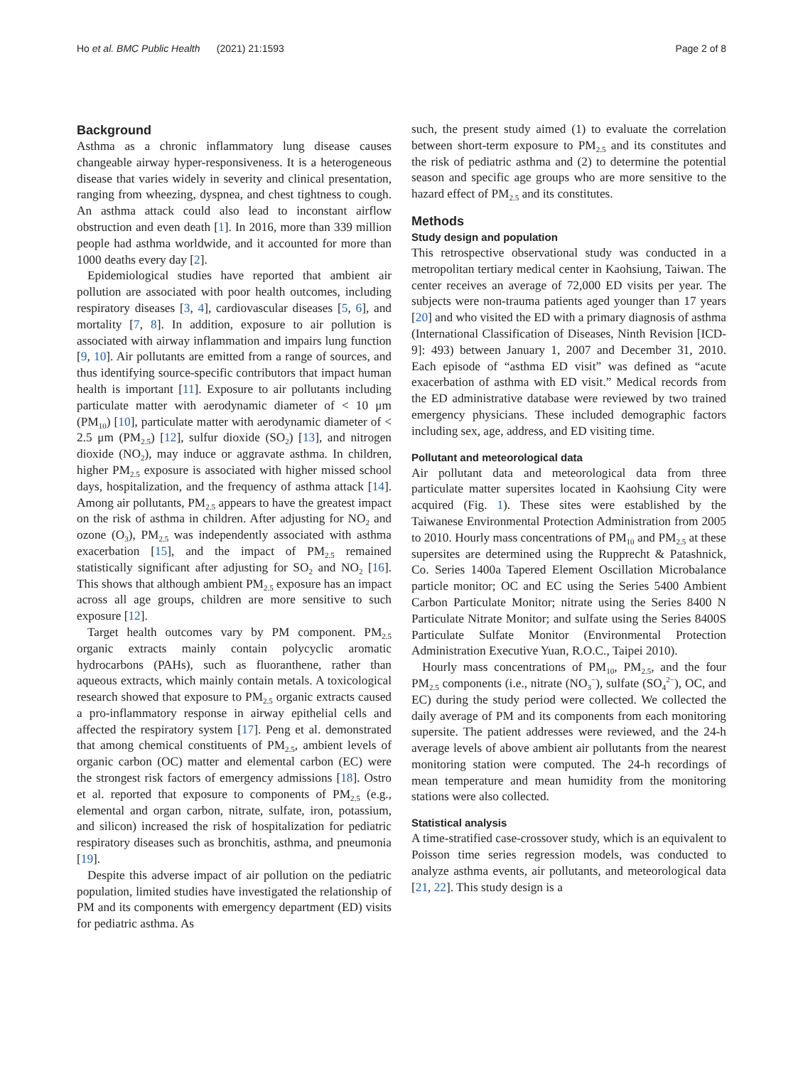Ho et al. BMC Public Health (2021) 21:1593 Page 2 of 8
Background
Asthma as a chronic inflammatory lung disease causes changeable airway hyper-responsiveness. It is a heterogeneous disease that varies widely in severity and clinical presentation, ranging from wheezing, dyspnea, and chest tightness to cough. An asthma attack could also lead to inconstant airflow obstruction and even death [1]. In 2016, more than 339 million people had asthma worldwide, and it accounted for more than 1000 deaths every day [2].
Epidemiological studies have reported that ambient air pollution are associated with poor health outcomes, including respiratory diseases [3, 4], cardiovascular diseases [5, 6], and mortality [7, 8]. In addition, exposure to air pollution is associated with airway inflammation and impairs lung function [9, 10]. Air pollutants are emitted from a range of sources, and thus identifying source-specific contributors that impact human health is important [11]. Exposure to air pollutants including particulate matter with aerodynamic diameter of < 10 μm (PM<sub>10</sub>) [10], particulate matter with aerodynamic diameter of < 2.5 μm (PM<sub>2.5</sub>) [12], sulfur dioxide (SO<sub>2</sub>) [13], and nitrogen dioxide (NO<sub>2</sub>), may induce or aggravate asthma. In children, higher PM<sub>2.5</sub> exposure is associated with higher missed school days, hospitalization, and the frequency of asthma attack [14]. Among air pollutants, PM<sub>2.5</sub> appears to have the greatest impact on the risk of asthma in children. After adjusting for NO<sub>2</sub> and ozone (O<sub>3</sub>), PM<sub>2.5</sub> was independently associated with asthma exacerbation [15], and the impact of PM<sub>2.5</sub> remained statistically significant after adjusting for SO<sub>2</sub> and NO<sub>2</sub> [16]. This shows that although ambient PM<sub>2.5</sub> exposure has an impact across all age groups, children are more sensitive to such exposure [12].
Target health outcomes vary by PM component. PM<sub>2.5</sub> organic extracts mainly contain polycyclic aromatic hydrocarbons (PAHs), such as fluoranthene, rather than aqueous extracts, which mainly contain metals. A toxicological research showed that exposure to PM<sub>2.5</sub> organic extracts caused a pro-inflammatory response in airway epithelial cells and affected the respiratory system [17]. Peng et al. demonstrated that among chemical constituents of PM<sub>2.5</sub>, ambient levels of organic carbon (OC) matter and elemental carbon (EC) were the strongest risk factors of emergency admissions [18]. Ostro et al. reported that exposure to components of PM<sub>2.5</sub> (e.g., elemental and organ carbon, nitrate, sulfate, iron, potassium, and silicon) increased the risk of hospitalization for pediatric respiratory diseases such as bronchitis, asthma, and pneumonia [19].
Despite this adverse impact of air pollution on the pediatric population, limited studies have investigated the relationship of PM and its components with emergency department (ED) visits for pediatric asthma. As
such, the present study aimed (1) to evaluate the correlation between short-term exposure to PM<sub>2.5</sub> and its constitutes and the risk of pediatric asthma and (2) to determine the potential season and specific age groups who are more sensitive to the hazard effect of PM<sub>2.5</sub> and its constitutes.
Methods
Study design and population
This retrospective observational study was conducted in a metropolitan tertiary medical center in Kaohsiung, Taiwan. The center receives an average of 72,000 ED visits per year. The subjects were non-trauma patients aged younger than 17 years [20] and who visited the ED with a primary diagnosis of asthma (International Classification of Diseases, Ninth Revision [ICD-9]: 493) between January 1, 2007 and December 31, 2010. Each episode of “asthma ED visit” was defined as “acute exacerbation of asthma with ED visit.” Medical records from the ED administrative database were reviewed by two trained emergency physicians. These included demographic factors including sex, age, address, and ED visiting time.
Pollutant and meteorological data
Air pollutant data and meteorological data from three particulate matter supersites located in Kaohsiung City were acquired (Fig. 1). These sites were established by the Taiwanese Environmental Protection Administration from 2005 to 2010. Hourly mass concentrations of PM<sub>10</sub> and PM<sub>2.5</sub> at these supersites are determined using the Rupprecht & Patashnick, Co. Series 1400a Tapered Element Oscillation Microbalance particle monitor; OC and EC using the Series 5400 Ambient Carbon Particulate Monitor; nitrate using the Series 8400 N Particulate Nitrate Monitor; and sulfate using the Series 8400S Particulate Sulfate Monitor (Environmental Protection Administration Executive Yuan, R.O.C., Taipei 2010).
Hourly mass concentrations of PM<sub>10</sub>, PM<sub>2.5</sub>, and the four PM<sub>2.5</sub> components (i.e., nitrate (NO<sub>3</sub><sup>−</sup>), sulfate (SO<sub>4</sub><sup>2−</sup>), OC, and EC) during the study period were collected. We collected the daily average of PM and its components from each monitoring supersite. The patient addresses were reviewed, and the 24-h average levels of above ambient air pollutants from the nearest monitoring station were computed. The 24-h recordings of mean temperature and mean humidity from the monitoring stations were also collected.
Statistical analysis
A time-stratified case-crossover study, which is an equivalent to Poisson time series regression models, was conducted to analyze asthma events, air pollutants, and meteorological data [21, 22]. This study design is a